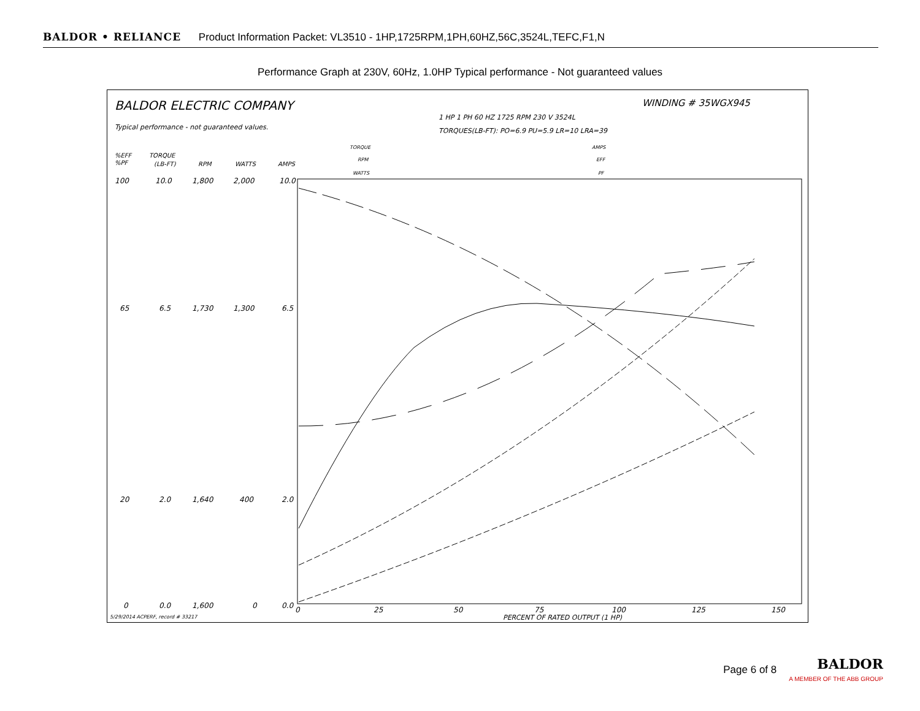BALDOR • RELIANCE Product Information Packet: VL3510 - 1HP,1725RPM,1PH,60HZ,56C,3524L,TEFC,F1,N
Performance Graph at 230V, 60Hz, 1.0HP Typical performance - Not guaranteed values
BALDOR ELECTRIC COMPANY
Typical performance - not guaranteed values.
WINDING # 35WGX945
1 HP 1 PH 60 HZ 1725 RPM 230 V 3524L
TORQUES(LB-FT): PO=6.9 PU=5.9 LR=10 LRA=39
TORQUE
RPM
WATTS
AMPS
EFF
PF
%EFF
%PF
TORQUE
(LB-FT)
RPM
WATTS
AMPS
100
10.0
1,800
2,000
10.0
65
6.5
1,730
1,300
6.5
20
2.0
1,640
400
2.0
0
0.0
1,600
0
0.0
0
25
50
75
100
125
150
PERCENT OF RATED OUTPUT (1 HP)
5/29/2014 ACPERF, record # 33217
Page 6 of 8
BALDOR
A MEMBER OF THE ABB GROUP